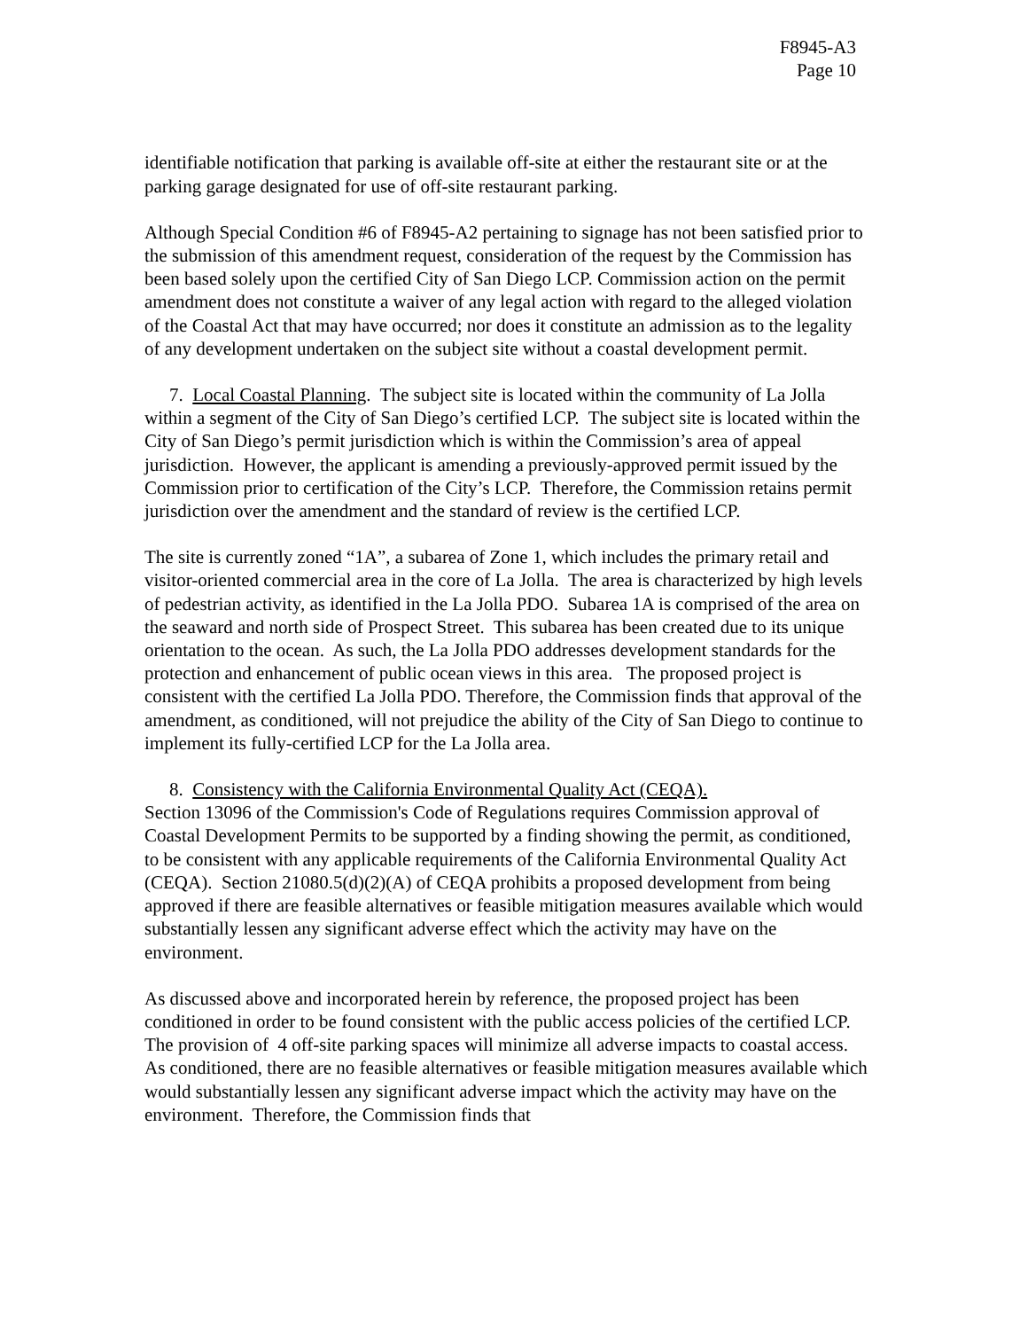F8945-A3
Page 10
identifiable notification that parking is available off-site at either the restaurant site or at the parking garage designated for use of off-site restaurant parking.
Although Special Condition #6 of F8945-A2 pertaining to signage has not been satisfied prior to the submission of this amendment request, consideration of the request by the Commission has been based solely upon the certified City of San Diego LCP. Commission action on the permit amendment does not constitute a waiver of any legal action with regard to the alleged violation of the Coastal Act that may have occurred; nor does it constitute an admission as to the legality of any development undertaken on the subject site without a coastal development permit.
7. Local Coastal Planning. The subject site is located within the community of La Jolla within a segment of the City of San Diego’s certified LCP. The subject site is located within the City of San Diego’s permit jurisdiction which is within the Commission’s area of appeal jurisdiction. However, the applicant is amending a previously-approved permit issued by the Commission prior to certification of the City’s LCP. Therefore, the Commission retains permit jurisdiction over the amendment and the standard of review is the certified LCP.
The site is currently zoned “1A”, a subarea of Zone 1, which includes the primary retail and visitor-oriented commercial area in the core of La Jolla. The area is characterized by high levels of pedestrian activity, as identified in the La Jolla PDO. Subarea 1A is comprised of the area on the seaward and north side of Prospect Street. This subarea has been created due to its unique orientation to the ocean. As such, the La Jolla PDO addresses development standards for the protection and enhancement of public ocean views in this area. The proposed project is consistent with the certified La Jolla PDO. Therefore, the Commission finds that approval of the amendment, as conditioned, will not prejudice the ability of the City of San Diego to continue to implement its fully-certified LCP for the La Jolla area.
8. Consistency with the California Environmental Quality Act (CEQA).
Section 13096 of the Commission's Code of Regulations requires Commission approval of Coastal Development Permits to be supported by a finding showing the permit, as conditioned, to be consistent with any applicable requirements of the California Environmental Quality Act (CEQA). Section 21080.5(d)(2)(A) of CEQA prohibits a proposed development from being approved if there are feasible alternatives or feasible mitigation measures available which would substantially lessen any significant adverse effect which the activity may have on the environment.
As discussed above and incorporated herein by reference, the proposed project has been conditioned in order to be found consistent with the public access policies of the certified LCP. The provision of 4 off-site parking spaces will minimize all adverse impacts to coastal access. As conditioned, there are no feasible alternatives or feasible mitigation measures available which would substantially lessen any significant adverse impact which the activity may have on the environment. Therefore, the Commission finds that